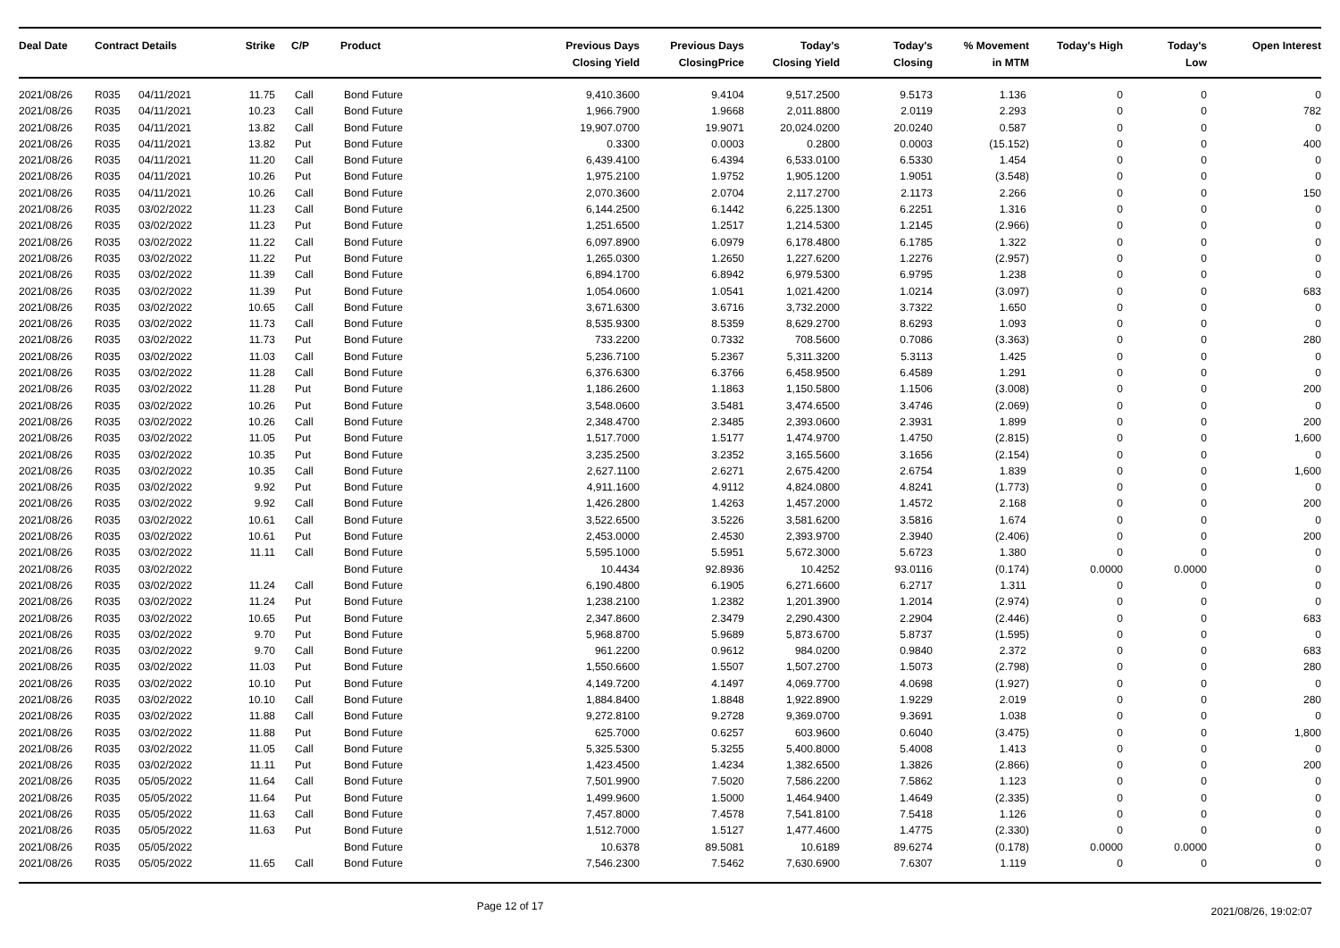| Deal Date | Contract Details | | Strike | C/P | Product | Previous Days Closing Yield | Previous Days ClosingPrice | Today's Closing Yield | Today's Closing | % Movement in MTM | Today's High | Today's Low | Open Interest |
| --- | --- | --- | --- | --- | --- | --- | --- | --- | --- | --- | --- | --- | --- |
| 2021/08/26 | R035 | 04/11/2021 | 11.75 | Call | Bond Future | 9,410.3600 | 9.4104 | 9,517.2500 | 9.5173 | 1.136 | 0 | 0 | 0 |
| 2021/08/26 | R035 | 04/11/2021 | 10.23 | Call | Bond Future | 1,966.7900 | 1.9668 | 2,011.8800 | 2.0119 | 2.293 | 0 | 0 | 782 |
| 2021/08/26 | R035 | 04/11/2021 | 13.82 | Call | Bond Future | 19,907.0700 | 19.9071 | 20,024.0200 | 20.0240 | 0.587 | 0 | 0 | 0 |
| 2021/08/26 | R035 | 04/11/2021 | 13.82 | Put | Bond Future | 0.3300 | 0.0003 | 0.2800 | 0.0003 | (15.152) | 0 | 0 | 400 |
| 2021/08/26 | R035 | 04/11/2021 | 11.20 | Call | Bond Future | 6,439.4100 | 6.4394 | 6,533.0100 | 6.5330 | 1.454 | 0 | 0 | 0 |
| 2021/08/26 | R035 | 04/11/2021 | 10.26 | Put | Bond Future | 1,975.2100 | 1.9752 | 1,905.1200 | 1.9051 | (3.548) | 0 | 0 | 0 |
| 2021/08/26 | R035 | 04/11/2021 | 10.26 | Call | Bond Future | 2,070.3600 | 2.0704 | 2,117.2700 | 2.1173 | 2.266 | 0 | 0 | 150 |
| 2021/08/26 | R035 | 03/02/2022 | 11.23 | Call | Bond Future | 6,144.2500 | 6.1442 | 6,225.1300 | 6.2251 | 1.316 | 0 | 0 | 0 |
| 2021/08/26 | R035 | 03/02/2022 | 11.23 | Put | Bond Future | 1,251.6500 | 1.2517 | 1,214.5300 | 1.2145 | (2.966) | 0 | 0 | 0 |
| 2021/08/26 | R035 | 03/02/2022 | 11.22 | Call | Bond Future | 6,097.8900 | 6.0979 | 6,178.4800 | 6.1785 | 1.322 | 0 | 0 | 0 |
| 2021/08/26 | R035 | 03/02/2022 | 11.22 | Put | Bond Future | 1,265.0300 | 1.2650 | 1,227.6200 | 1.2276 | (2.957) | 0 | 0 | 0 |
| 2021/08/26 | R035 | 03/02/2022 | 11.39 | Call | Bond Future | 6,894.1700 | 6.8942 | 6,979.5300 | 6.9795 | 1.238 | 0 | 0 | 0 |
| 2021/08/26 | R035 | 03/02/2022 | 11.39 | Put | Bond Future | 1,054.0600 | 1.0541 | 1,021.4200 | 1.0214 | (3.097) | 0 | 0 | 683 |
| 2021/08/26 | R035 | 03/02/2022 | 10.65 | Call | Bond Future | 3,671.6300 | 3.6716 | 3,732.2000 | 3.7322 | 1.650 | 0 | 0 | 0 |
| 2021/08/26 | R035 | 03/02/2022 | 11.73 | Call | Bond Future | 8,535.9300 | 8.5359 | 8,629.2700 | 8.6293 | 1.093 | 0 | 0 | 0 |
| 2021/08/26 | R035 | 03/02/2022 | 11.73 | Put | Bond Future | 733.2200 | 0.7332 | 708.5600 | 0.7086 | (3.363) | 0 | 0 | 280 |
| 2021/08/26 | R035 | 03/02/2022 | 11.03 | Call | Bond Future | 5,236.7100 | 5.2367 | 5,311.3200 | 5.3113 | 1.425 | 0 | 0 | 0 |
| 2021/08/26 | R035 | 03/02/2022 | 11.28 | Call | Bond Future | 6,376.6300 | 6.3766 | 6,458.9500 | 6.4589 | 1.291 | 0 | 0 | 0 |
| 2021/08/26 | R035 | 03/02/2022 | 11.28 | Put | Bond Future | 1,186.2600 | 1.1863 | 1,150.5800 | 1.1506 | (3.008) | 0 | 0 | 200 |
| 2021/08/26 | R035 | 03/02/2022 | 10.26 | Put | Bond Future | 3,548.0600 | 3.5481 | 3,474.6500 | 3.4746 | (2.069) | 0 | 0 | 0 |
| 2021/08/26 | R035 | 03/02/2022 | 10.26 | Call | Bond Future | 2,348.4700 | 2.3485 | 2,393.0600 | 2.3931 | 1.899 | 0 | 0 | 200 |
| 2021/08/26 | R035 | 03/02/2022 | 11.05 | Put | Bond Future | 1,517.7000 | 1.5177 | 1,474.9700 | 1.4750 | (2.815) | 0 | 0 | 1,600 |
| 2021/08/26 | R035 | 03/02/2022 | 10.35 | Put | Bond Future | 3,235.2500 | 3.2352 | 3,165.5600 | 3.1656 | (2.154) | 0 | 0 | 0 |
| 2021/08/26 | R035 | 03/02/2022 | 10.35 | Call | Bond Future | 2,627.1100 | 2.6271 | 2,675.4200 | 2.6754 | 1.839 | 0 | 0 | 1,600 |
| 2021/08/26 | R035 | 03/02/2022 | 9.92 | Put | Bond Future | 4,911.1600 | 4.9112 | 4,824.0800 | 4.8241 | (1.773) | 0 | 0 | 0 |
| 2021/08/26 | R035 | 03/02/2022 | 9.92 | Call | Bond Future | 1,426.2800 | 1.4263 | 1,457.2000 | 1.4572 | 2.168 | 0 | 0 | 200 |
| 2021/08/26 | R035 | 03/02/2022 | 10.61 | Call | Bond Future | 3,522.6500 | 3.5226 | 3,581.6200 | 3.5816 | 1.674 | 0 | 0 | 0 |
| 2021/08/26 | R035 | 03/02/2022 | 10.61 | Put | Bond Future | 2,453.0000 | 2.4530 | 2,393.9700 | 2.3940 | (2.406) | 0 | 0 | 200 |
| 2021/08/26 | R035 | 03/02/2022 | 11.11 | Call | Bond Future | 5,595.1000 | 5.5951 | 5,672.3000 | 5.6723 | 1.380 | 0 | 0 | 0 |
| 2021/08/26 | R035 | 03/02/2022 | | | Bond Future | 10.4434 | 92.8936 | 10.4252 | 93.0116 | (0.174) | 0.0000 | 0.0000 | 0 |
| 2021/08/26 | R035 | 03/02/2022 | 11.24 | Call | Bond Future | 6,190.4800 | 6.1905 | 6,271.6600 | 6.2717 | 1.311 | 0 | 0 | 0 |
| 2021/08/26 | R035 | 03/02/2022 | 11.24 | Put | Bond Future | 1,238.2100 | 1.2382 | 1,201.3900 | 1.2014 | (2.974) | 0 | 0 | 0 |
| 2021/08/26 | R035 | 03/02/2022 | 10.65 | Put | Bond Future | 2,347.8600 | 2.3479 | 2,290.4300 | 2.2904 | (2.446) | 0 | 0 | 683 |
| 2021/08/26 | R035 | 03/02/2022 | 9.70 | Put | Bond Future | 5,968.8700 | 5.9689 | 5,873.6700 | 5.8737 | (1.595) | 0 | 0 | 0 |
| 2021/08/26 | R035 | 03/02/2022 | 9.70 | Call | Bond Future | 961.2200 | 0.9612 | 984.0200 | 0.9840 | 2.372 | 0 | 0 | 683 |
| 2021/08/26 | R035 | 03/02/2022 | 11.03 | Put | Bond Future | 1,550.6600 | 1.5507 | 1,507.2700 | 1.5073 | (2.798) | 0 | 0 | 280 |
| 2021/08/26 | R035 | 03/02/2022 | 10.10 | Put | Bond Future | 4,149.7200 | 4.1497 | 4,069.7700 | 4.0698 | (1.927) | 0 | 0 | 0 |
| 2021/08/26 | R035 | 03/02/2022 | 10.10 | Call | Bond Future | 1,884.8400 | 1.8848 | 1,922.8900 | 1.9229 | 2.019 | 0 | 0 | 280 |
| 2021/08/26 | R035 | 03/02/2022 | 11.88 | Call | Bond Future | 9,272.8100 | 9.2728 | 9,369.0700 | 9.3691 | 1.038 | 0 | 0 | 0 |
| 2021/08/26 | R035 | 03/02/2022 | 11.88 | Put | Bond Future | 625.7000 | 0.6257 | 603.9600 | 0.6040 | (3.475) | 0 | 0 | 1,800 |
| 2021/08/26 | R035 | 03/02/2022 | 11.05 | Call | Bond Future | 5,325.5300 | 5.3255 | 5,400.8000 | 5.4008 | 1.413 | 0 | 0 | 0 |
| 2021/08/26 | R035 | 03/02/2022 | 11.11 | Put | Bond Future | 1,423.4500 | 1.4234 | 1,382.6500 | 1.3826 | (2.866) | 0 | 0 | 200 |
| 2021/08/26 | R035 | 05/05/2022 | 11.64 | Call | Bond Future | 7,501.9900 | 7.5020 | 7,586.2200 | 7.5862 | 1.123 | 0 | 0 | 0 |
| 2021/08/26 | R035 | 05/05/2022 | 11.64 | Put | Bond Future | 1,499.9600 | 1.5000 | 1,464.9400 | 1.4649 | (2.335) | 0 | 0 | 0 |
| 2021/08/26 | R035 | 05/05/2022 | 11.63 | Call | Bond Future | 7,457.8000 | 7.4578 | 7,541.8100 | 7.5418 | 1.126 | 0 | 0 | 0 |
| 2021/08/26 | R035 | 05/05/2022 | 11.63 | Put | Bond Future | 1,512.7000 | 1.5127 | 1,477.4600 | 1.4775 | (2.330) | 0 | 0 | 0 |
| 2021/08/26 | R035 | 05/05/2022 | | | Bond Future | 10.6378 | 89.5081 | 10.6189 | 89.6274 | (0.178) | 0.0000 | 0.0000 | 0 |
| 2021/08/26 | R035 | 05/05/2022 | 11.65 | Call | Bond Future | 7,546.2300 | 7.5462 | 7,630.6900 | 7.6307 | 1.119 | 0 | 0 | 0 |
Page 12 of 17
2021/08/26, 19:02:07